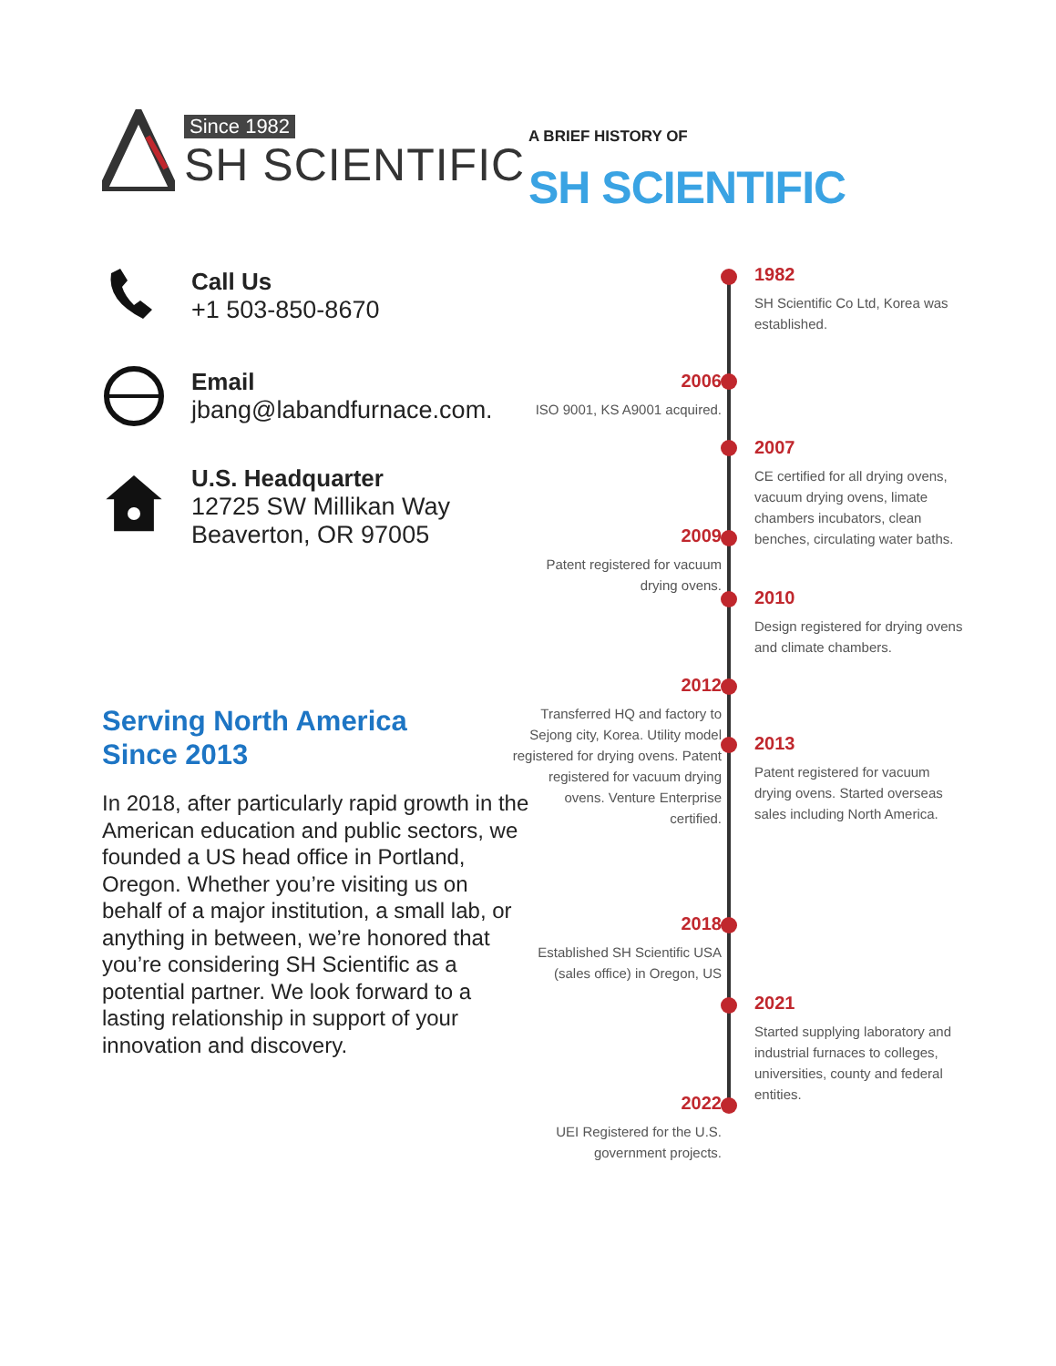Since 1982
SH SCIENTIFIC
Call Us
+1 503-850-8670
Email
jbang@labandfurnace.com.
U.S. Headquarter
12725 SW Millikan Way
Beaverton, OR 97005
Serving North America
Since 2013
In 2018, after particularly rapid growth in the American education and public sectors, we founded a US head office in Portland, Oregon. Whether you’re visiting us on behalf of a major institution, a small lab, or anything in between, we’re honored that you’re considering SH Scientific as a potential partner. We look forward to a lasting relationship in support of your innovation and discovery.
A BRIEF HISTORY OF
SH SCIENTIFIC
1982
SH Scientific Co Ltd, Korea was established.
2006
ISO 9001, KS A9001 acquired.
2007
CE certified for all drying ovens, vacuum drying ovens, limate chambers incubators, clean benches, circulating water baths.
2009
Patent registered for vacuum drying ovens.
2010
Design registered for drying ovens and climate chambers.
2012
Transferred HQ and factory to Sejong city, Korea. Utility model registered for drying ovens. Patent registered for vacuum drying ovens. Venture Enterprise certified.
2013
Patent registered for vacuum drying ovens. Started overseas sales including North America.
2018
Established SH Scientific USA (sales office) in Oregon, US
2021
Started supplying laboratory and industrial furnaces to colleges, universities, county and federal entities.
2022
UEI Registered for the U.S. government projects.